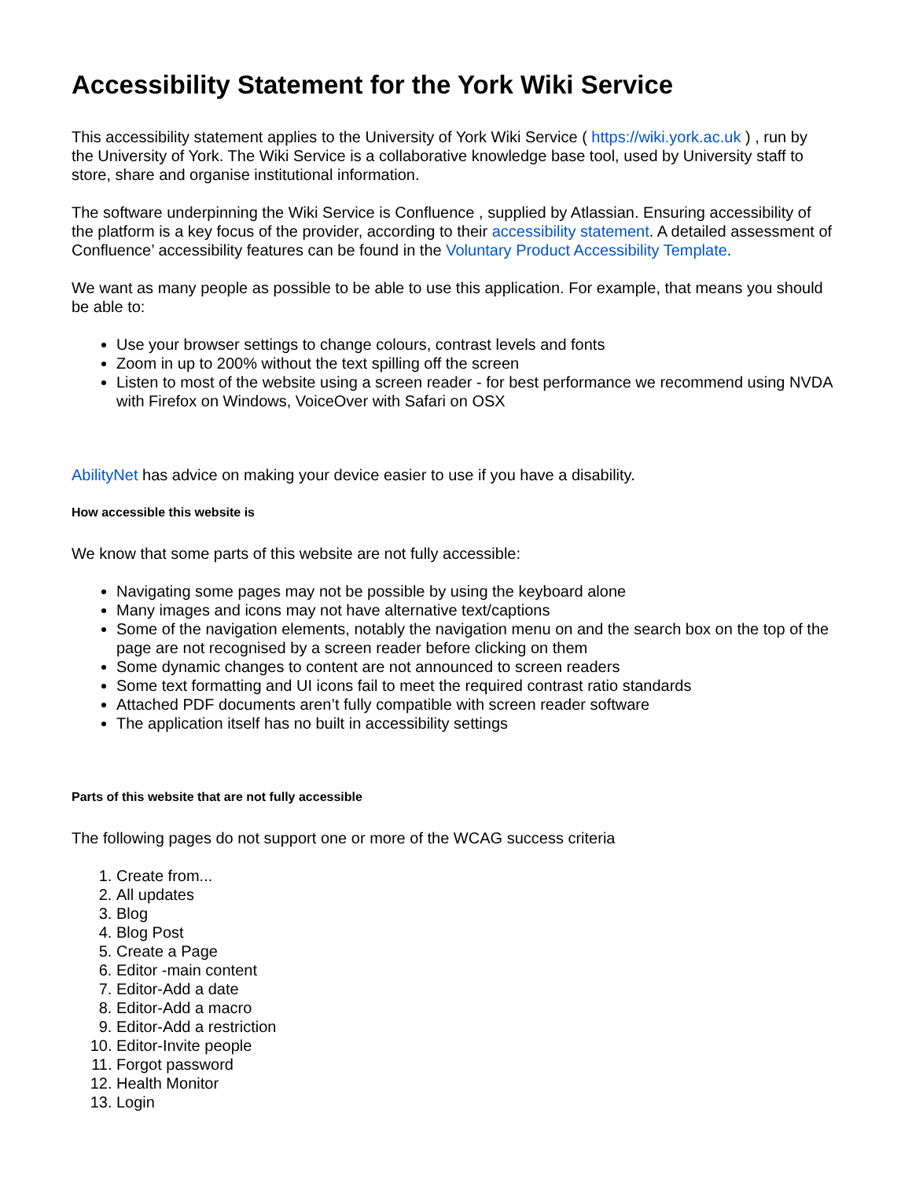Accessibility Statement for the York Wiki Service
This accessibility statement applies to the University of York Wiki Service ( https://wiki.york.ac.uk ) , run by the University of York. The Wiki Service is a collaborative knowledge base tool, used by University staff to store, share and organise institutional information.
The software underpinning the Wiki Service is Confluence , supplied by Atlassian. Ensuring accessibility of the platform is a key focus of the provider, according to their accessibility statement. A detailed assessment of Confluence’ accessibility features can be found in the Voluntary Product Accessibility Template.
We want as many people as possible to be able to use this application. For example, that means you should be able to:
Use your browser settings to change colours, contrast levels and fonts
Zoom in up to 200% without the text spilling off the screen
Listen to most of the website using a screen reader - for best performance we recommend using NVDA with Firefox on Windows, VoiceOver with Safari on OSX
AbilityNet has advice on making your device easier to use if you have a disability.
How accessible this website is
We know that some parts of this website are not fully accessible:
Navigating some pages may not be possible by using the keyboard alone
Many images and icons may not have alternative text/captions
Some of the navigation elements, notably the navigation menu on and the search box on the top of the page are not recognised by a screen reader before clicking on them
Some dynamic changes to content are not announced to screen readers
Some text formatting and UI icons fail to meet the required contrast ratio standards
Attached PDF documents aren’t fully compatible with screen reader software
The application itself has no built in accessibility settings
Parts of this website that are not fully accessible
The following pages do not support one or more of the WCAG success criteria
1. Create from...
2. All updates
3. Blog
4. Blog Post
5. Create a Page
6. Editor -main content
7. Editor-Add a date
8. Editor-Add a macro
9. Editor-Add a restriction
10. Editor-Invite people
11. Forgot password
12. Health Monitor
13. Login